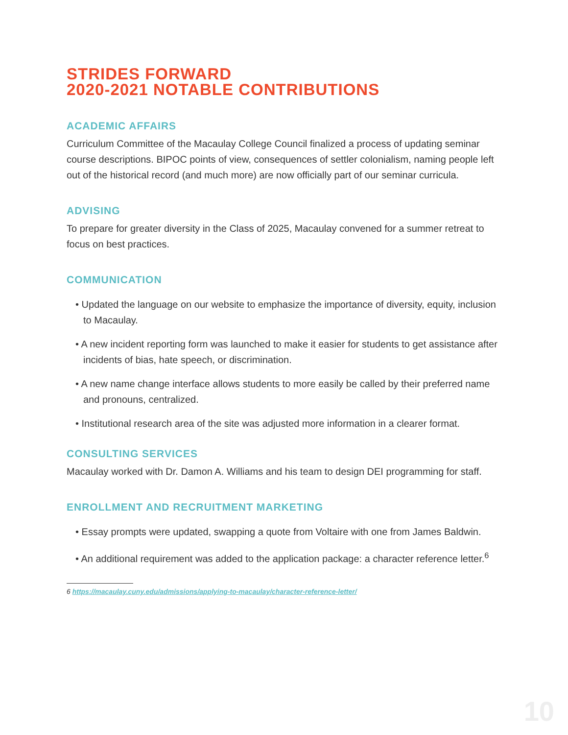STRIDES FORWARD
2020-2021 NOTABLE CONTRIBUTIONS
ACADEMIC AFFAIRS
Curriculum Committee of the Macaulay College Council finalized a process of updating seminar course descriptions. BIPOC points of view, consequences of settler colonialism, naming people left out of the historical record (and much more) are now officially part of our seminar curricula.
ADVISING
To prepare for greater diversity in the Class of 2025, Macaulay convened for a summer retreat to focus on best practices.
COMMUNICATION
• Updated the language on our website to emphasize the importance of diversity, equity, inclusion to Macaulay.
• A new incident reporting form was launched to make it easier for students to get assistance after incidents of bias, hate speech, or discrimination.
• A new name change interface allows students to more easily be called by their preferred name and pronouns, centralized.
• Institutional research area of the site was adjusted more information in a clearer format.
CONSULTING SERVICES
Macaulay worked with Dr. Damon A. Williams and his team to design DEI programming for staff.
ENROLLMENT AND RECRUITMENT MARKETING
• Essay prompts were updated, swapping a quote from Voltaire with one from James Baldwin.
• An additional requirement was added to the application package: a character reference letter.<sup>6</sup>
6 https://macaulay.cuny.edu/admissions/applying-to-macaulay/character-reference-letter/
10